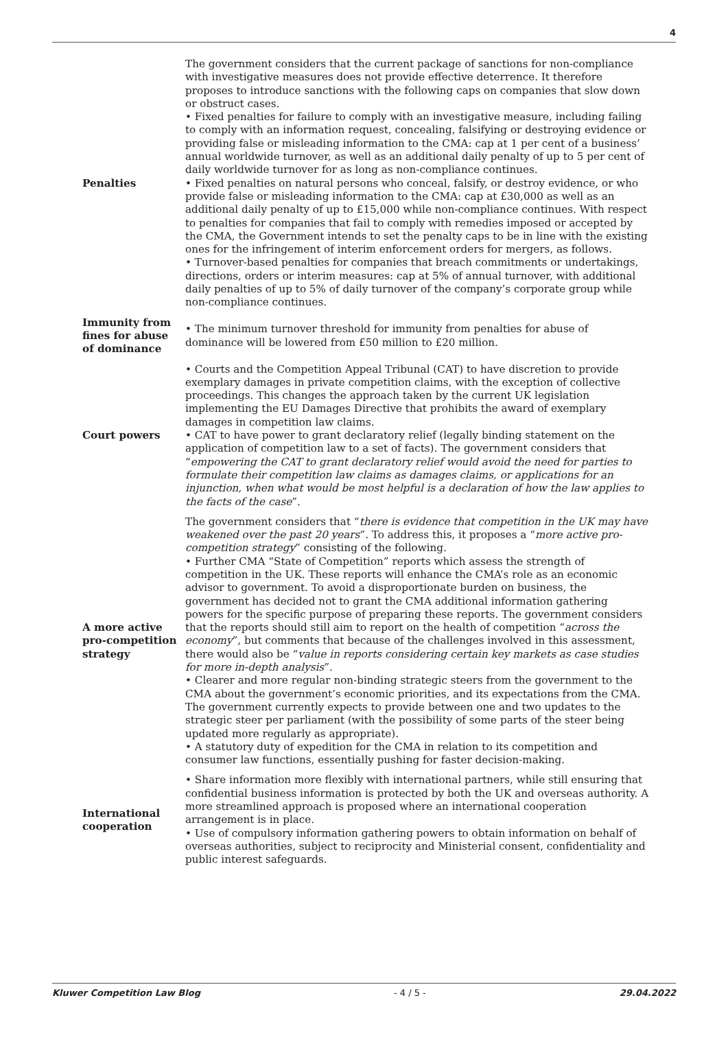4
| Penalties | The government considers that the current package of sanctions for non-compliance with investigative measures does not provide effective deterrence. It therefore proposes to introduce sanctions with the following caps on companies that slow down or obstruct cases. • Fixed penalties for failure to comply with an investigative measure, including failing to comply with an information request, concealing, falsifying or destroying evidence or providing false or misleading information to the CMA: cap at 1 per cent of a business’ annual worldwide turnover, as well as an additional daily penalty of up to 5 per cent of daily worldwide turnover for as long as non-compliance continues. • Fixed penalties on natural persons who conceal, falsify, or destroy evidence, or who provide false or misleading information to the CMA: cap at £30,000 as well as an additional daily penalty of up to £15,000 while non-compliance continues. With respect to penalties for companies that fail to comply with remedies imposed or accepted by the CMA, the Government intends to set the penalty caps to be in line with the existing ones for the infringement of interim enforcement orders for mergers, as follows. • Turnover-based penalties for companies that breach commitments or undertakings, directions, orders or interim measures: cap at 5% of annual turnover, with additional daily penalties of up to 5% of daily turnover of the company’s corporate group while non-compliance continues. |
| Immunity from fines for abuse of dominance | • The minimum turnover threshold for immunity from penalties for abuse of dominance will be lowered from £50 million to £20 million. |
| Court powers | • Courts and the Competition Appeal Tribunal (CAT) to have discretion to provide exemplary damages in private competition claims, with the exception of collective proceedings. This changes the approach taken by the current UK legislation implementing the EU Damages Directive that prohibits the award of exemplary damages in competition law claims. • CAT to have power to grant declaratory relief (legally binding statement on the application of competition law to a set of facts). The government considers that “ empowering the CAT to grant declaratory relief would avoid the need for parties to formulate their competition law claims as damages claims, or applications for an injunction, when what would be most helpful is a declaration of how the law applies to the facts of the case ”. |
| A more active pro-competition strategy | The government considers that “ there is evidence that competition in the UK may have weakened over the past 20 years ”. To address this, it proposes a “ more active pro-competition strategy ” consisting of the following. • Further CMA “State of Competition” reports which assess the strength of competition in the UK. These reports will enhance the CMA’s role as an economic advisor to government. To avoid a disproportionate burden on business, the government has decided not to grant the CMA additional information gathering powers for the specific purpose of preparing these reports. The government considers that the reports should still aim to report on the health of competition “ across the economy ”, but comments that because of the challenges involved in this assessment, there would also be “ value in reports considering certain key markets as case studies for more in-depth analysis ”. • Clearer and more regular non-binding strategic steers from the government to the CMA about the government’s economic priorities, and its expectations from the CMA. The government currently expects to provide between one and two updates to the strategic steer per parliament (with the possibility of some parts of the steer being updated more regularly as appropriate). • A statutory duty of expedition for the CMA in relation to its competition and consumer law functions, essentially pushing for faster decision-making. |
| International cooperation | • Share information more flexibly with international partners, while still ensuring that confidential business information is protected by both the UK and overseas authority. A more streamlined approach is proposed where an international cooperation arrangement is in place. • Use of compulsory information gathering powers to obtain information on behalf of overseas authorities, subject to reciprocity and Ministerial consent, confidentiality and public interest safeguards. |
Kluwer Competition Law Blog - 4 / 5 - 29.04.2022